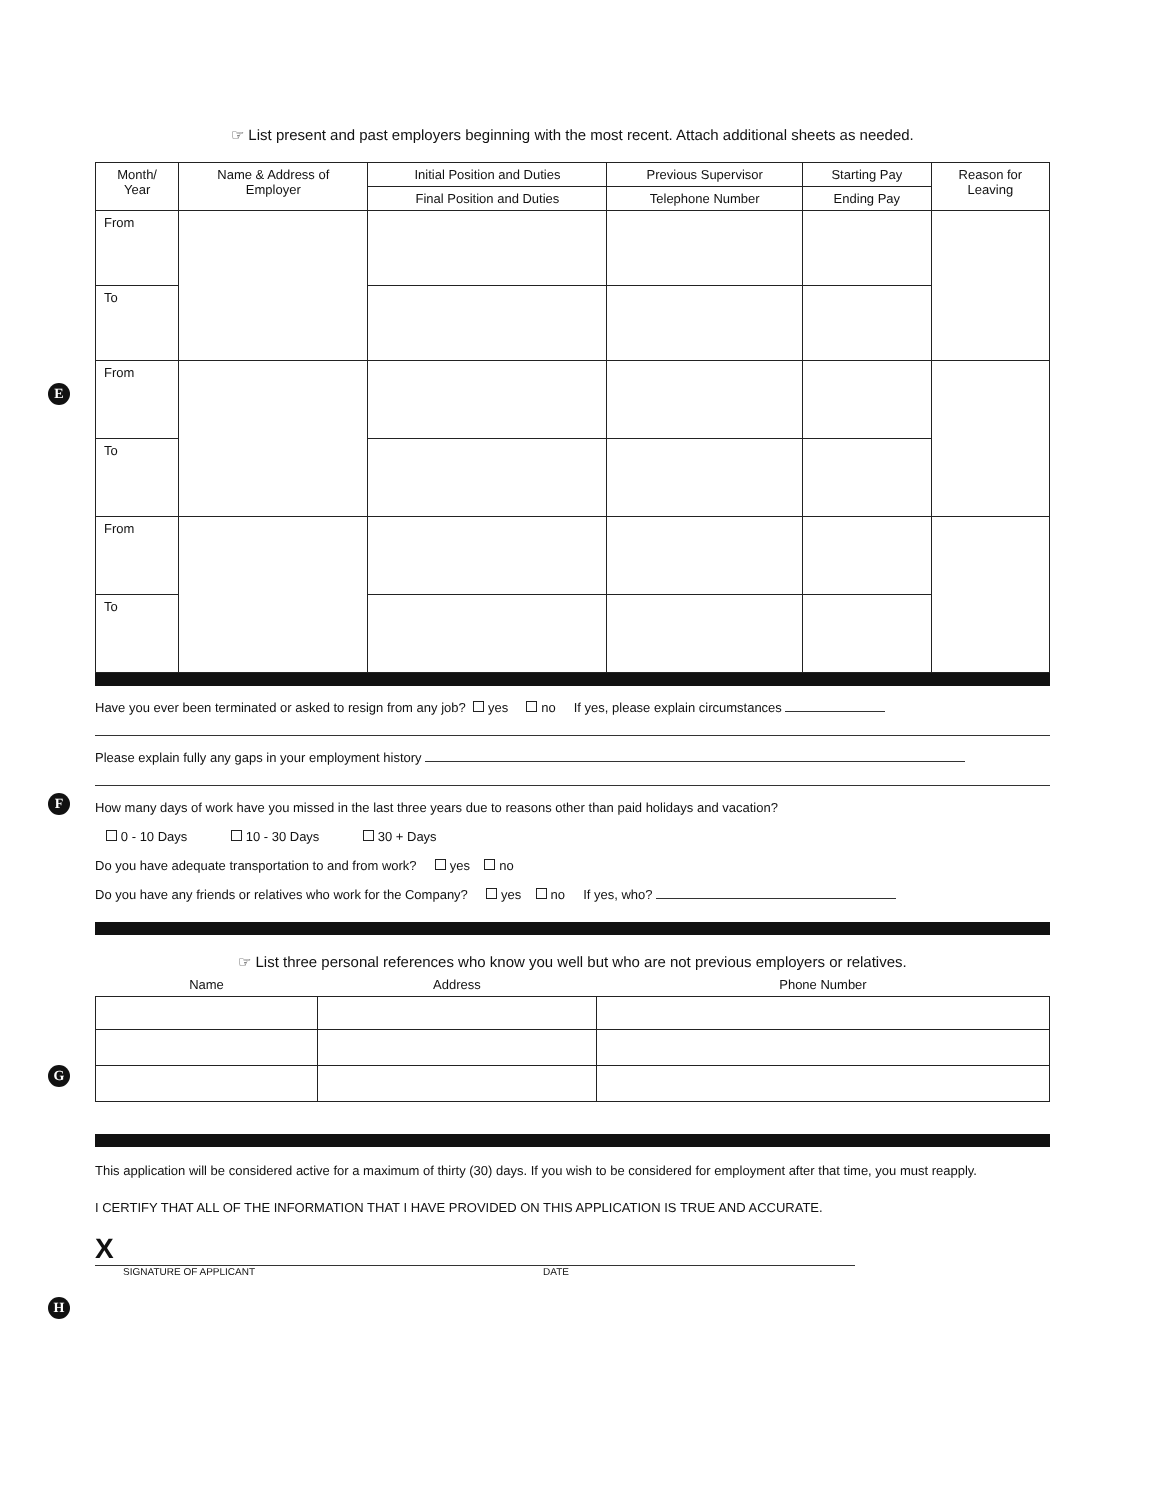E
F
G
H
☞ List present and past employers beginning with the most recent. Attach additional sheets as needed.
| Month/ Year | Name & Address of Employer | Initial Position and Duties | Previous Supervisor | Starting Pay | Reason for Leaving |
| --- | --- | --- | --- | --- | --- |
| | | Final Position and Duties | Telephone Number | Ending Pay | |
| From | | | | | |
| To | | | | | |
| From | | | | | |
| To | | | | | |
| From | | | | | |
| To | | | | | |
Have you ever been terminated or asked to resign from any job? yes no If yes, please explain circumstances
Please explain fully any gaps in your employment history
How many days of work have you missed in the last three years due to reasons other than paid holidays and vacation?
0 - 10 Days 10 - 30 Days 30 + Days
Do you have adequate transportation to and from work? yes no
Do you have any friends or relatives who work for the Company? yes no If yes, who?
☞ List three personal references who know you well but who are not previous employers or relatives.
| Name | Address | Phone Number |
| --- | --- | --- |
This application will be considered active for a maximum of thirty (30) days. If you wish to be considered for employment after that time, you must reapply.
I CERTIFY THAT ALL OF THE INFORMATION THAT I HAVE PROVIDED ON THIS APPLICATION IS TRUE AND ACCURATE.
X
SIGNATURE OF APPLICANT DATE